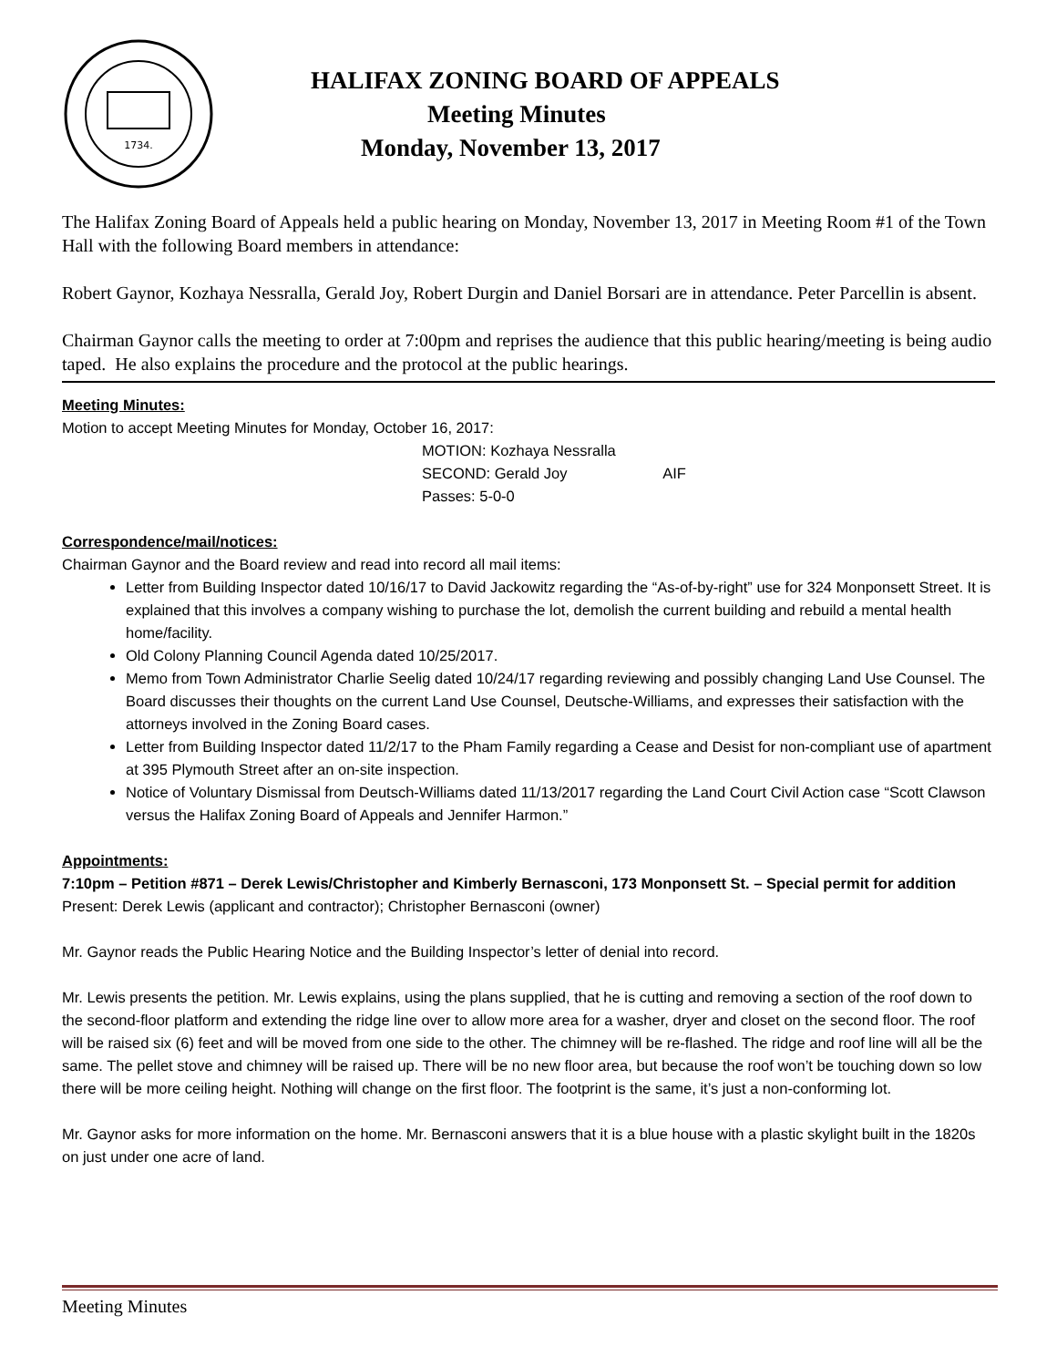1734.
HALIFAX ZONING BOARD OF APPEALS
Meeting Minutes
Monday, November 13, 2017
The Halifax Zoning Board of Appeals held a public hearing on Monday, November 13, 2017 in Meeting Room #1 of the Town Hall with the following Board members in attendance:
Robert Gaynor, Kozhaya Nessralla, Gerald Joy, Robert Durgin and Daniel Borsari are in attendance. Peter Parcellin is absent.
Chairman Gaynor calls the meeting to order at 7:00pm and reprises the audience that this public hearing/meeting is being audio taped. He also explains the procedure and the protocol at the public hearings.
Meeting Minutes:
Motion to accept Meeting Minutes for Monday, October 16, 2017:
MOTION: Kozhaya Nessralla
SECOND: Gerald Joy AIF
Passes: 5-0-0
Correspondence/mail/notices:
Chairman Gaynor and the Board review and read into record all mail items:
Letter from Building Inspector dated 10/16/17 to David Jackowitz regarding the “As-of-by-right” use for 324 Monponsett Street. It is explained that this involves a company wishing to purchase the lot, demolish the current building and rebuild a mental health home/facility.
Old Colony Planning Council Agenda dated 10/25/2017.
Memo from Town Administrator Charlie Seelig dated 10/24/17 regarding reviewing and possibly changing Land Use Counsel. The Board discusses their thoughts on the current Land Use Counsel, Deutsche-Williams, and expresses their satisfaction with the attorneys involved in the Zoning Board cases.
Letter from Building Inspector dated 11/2/17 to the Pham Family regarding a Cease and Desist for non-compliant use of apartment at 395 Plymouth Street after an on-site inspection.
Notice of Voluntary Dismissal from Deutsch-Williams dated 11/13/2017 regarding the Land Court Civil Action case “Scott Clawson versus the Halifax Zoning Board of Appeals and Jennifer Harmon.”
Appointments:
7:10pm – Petition #871 – Derek Lewis/Christopher and Kimberly Bernasconi, 173 Monponsett St. – Special permit for addition
Present: Derek Lewis (applicant and contractor); Christopher Bernasconi (owner)
Mr. Gaynor reads the Public Hearing Notice and the Building Inspector’s letter of denial into record.
Mr. Lewis presents the petition. Mr. Lewis explains, using the plans supplied, that he is cutting and removing a section of the roof down to the second-floor platform and extending the ridge line over to allow more area for a washer, dryer and closet on the second floor. The roof will be raised six (6) feet and will be moved from one side to the other. The chimney will be re-flashed. The ridge and roof line will all be the same. The pellet stove and chimney will be raised up. There will be no new floor area, but because the roof won’t be touching down so low there will be more ceiling height. Nothing will change on the first floor. The footprint is the same, it’s just a non-conforming lot.
Mr. Gaynor asks for more information on the home. Mr. Bernasconi answers that it is a blue house with a plastic skylight built in the 1820s on just under one acre of land.
Meeting Minutes